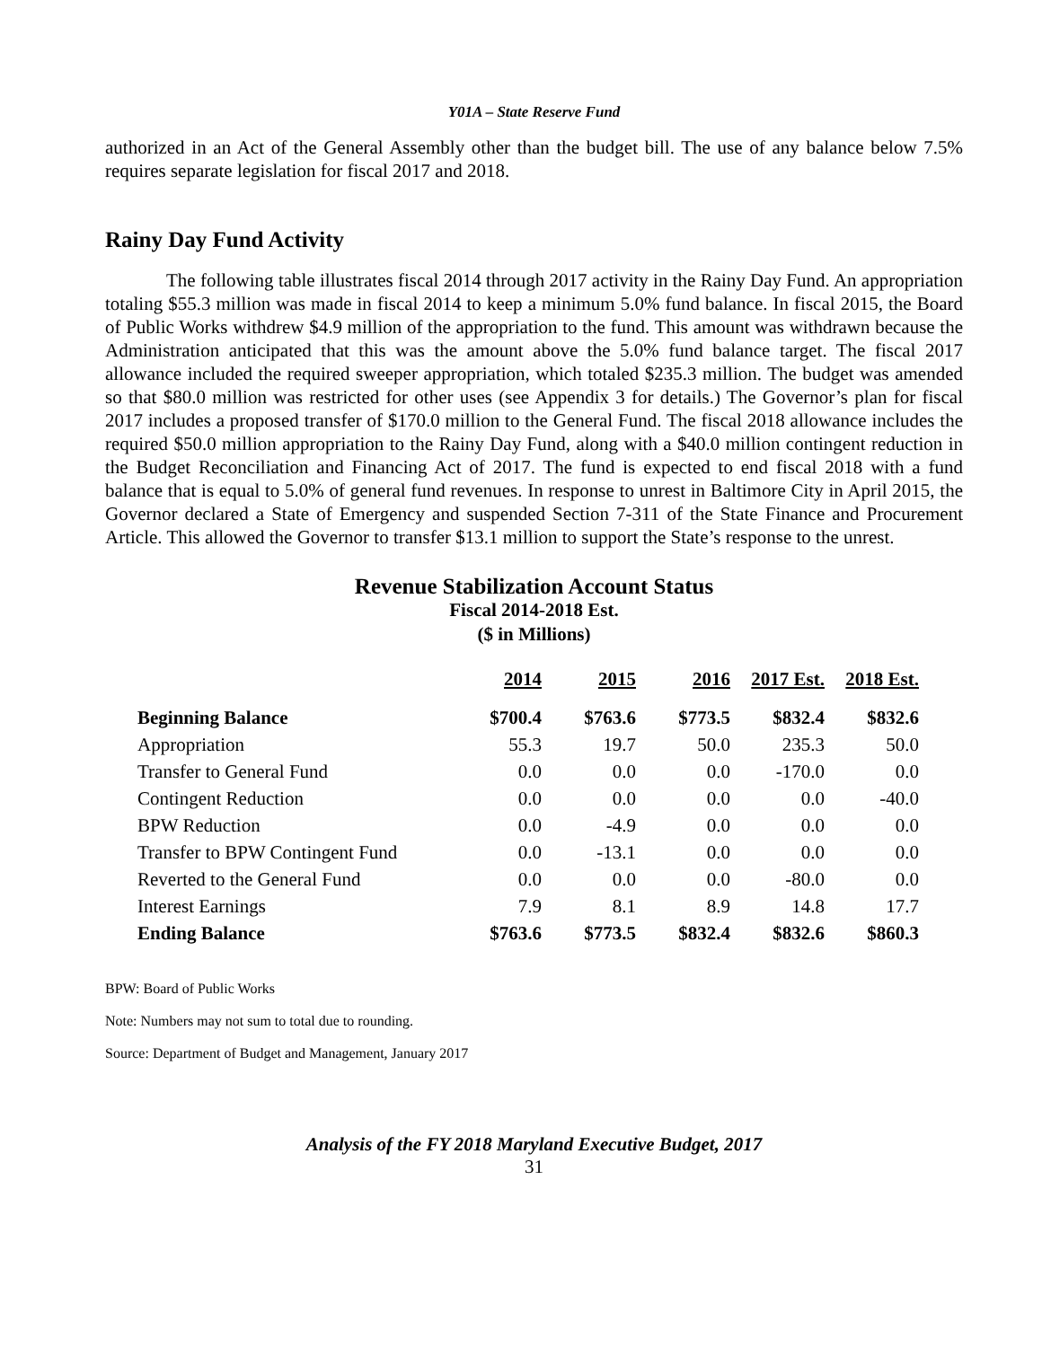Y01A – State Reserve Fund
authorized in an Act of the General Assembly other than the budget bill. The use of any balance below 7.5% requires separate legislation for fiscal 2017 and 2018.
Rainy Day Fund Activity
The following table illustrates fiscal 2014 through 2017 activity in the Rainy Day Fund. An appropriation totaling $55.3 million was made in fiscal 2014 to keep a minimum 5.0% fund balance. In fiscal 2015, the Board of Public Works withdrew $4.9 million of the appropriation to the fund. This amount was withdrawn because the Administration anticipated that this was the amount above the 5.0% fund balance target. The fiscal 2017 allowance included the required sweeper appropriation, which totaled $235.3 million. The budget was amended so that $80.0 million was restricted for other uses (see Appendix 3 for details.) The Governor’s plan for fiscal 2017 includes a proposed transfer of $170.0 million to the General Fund. The fiscal 2018 allowance includes the required $50.0 million appropriation to the Rainy Day Fund, along with a $40.0 million contingent reduction in the Budget Reconciliation and Financing Act of 2017. The fund is expected to end fiscal 2018 with a fund balance that is equal to 5.0% of general fund revenues. In response to unrest in Baltimore City in April 2015, the Governor declared a State of Emergency and suspended Section 7-311 of the State Finance and Procurement Article. This allowed the Governor to transfer $13.1 million to support the State’s response to the unrest.
Revenue Stabilization Account Status
Fiscal 2014-2018 Est.
($ in Millions)
| | 2014 | 2015 | 2016 | 2017 Est. | 2018 Est. |
| --- | --- | --- | --- | --- | --- |
| Beginning Balance | $700.4 | $763.6 | $773.5 | $832.4 | $832.6 |
| Appropriation | 55.3 | 19.7 | 50.0 | 235.3 | 50.0 |
| Transfer to General Fund | 0.0 | 0.0 | 0.0 | -170.0 | 0.0 |
| Contingent Reduction | 0.0 | 0.0 | 0.0 | 0.0 | -40.0 |
| BPW Reduction | 0.0 | -4.9 | 0.0 | 0.0 | 0.0 |
| Transfer to BPW Contingent Fund | 0.0 | -13.1 | 0.0 | 0.0 | 0.0 |
| Reverted to the General Fund | 0.0 | 0.0 | 0.0 | -80.0 | 0.0 |
| Interest Earnings | 7.9 | 8.1 | 8.9 | 14.8 | 17.7 |
| Ending Balance | $763.6 | $773.5 | $832.4 | $832.6 | $860.3 |
BPW: Board of Public Works
Note: Numbers may not sum to total due to rounding.
Source: Department of Budget and Management, January 2017
Analysis of the FY 2018 Maryland Executive Budget, 2017
31